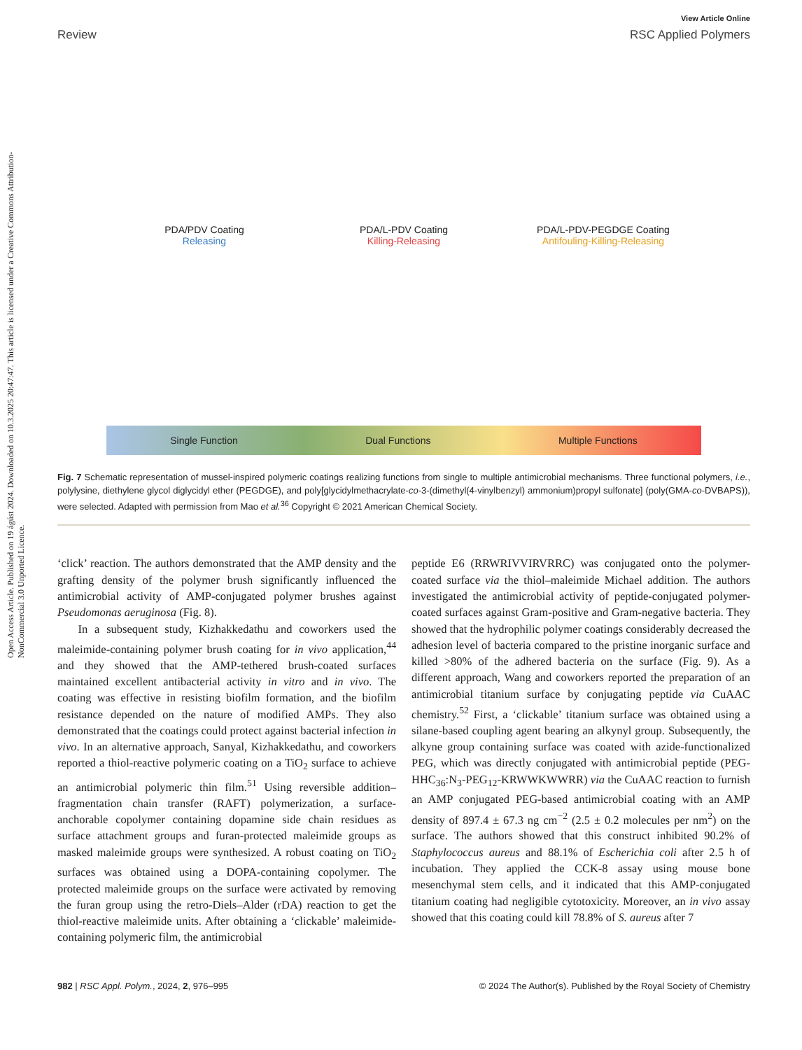Open Access Article. Published on 19 ágúst 2024. Downloaded on 10.3.2025 20:47:47. This article is licensed under a Creative Commons Attribution-NonCommercial 3.0 Unported Licence.
View Article Online
Review RSC Applied Polymers
PDA/PDV Coating
Releasing
PDA/L-PDV Coating
Killing-Releasing
PDA/L-PDV-PEGDGE Coating
Antifouling-Killing-Releasing
Single Function Dual Functions Multiple Functions
Fig. 7 Schematic representation of mussel-inspired polymeric coatings realizing functions from single to multiple antimicrobial mechanisms. Three functional polymers, i.e., polylysine, diethylene glycol diglycidyl ether (PEGDGE), and poly[glycidylmethacrylate-co-3-(dimethyl(4-vinylbenzyl) ammonium)propyl sulfonate] (poly(GMA-co-DVBAPS)), were selected. Adapted with permission from Mao et al.<sup>36</sup> Copyright © 2021 American Chemical Society.
‘click’ reaction. The authors demonstrated that the AMP density and the grafting density of the polymer brush significantly influenced the antimicrobial activity of AMP-conjugated polymer brushes against Pseudomonas aeruginosa (Fig. 8).
In a subsequent study, Kizhakkedathu and coworkers used the maleimide-containing polymer brush coating for in vivo application,<sup>44</sup> and they showed that the AMP-tethered brush-coated surfaces maintained excellent antibacterial activity in vitro and in vivo. The coating was effective in resisting biofilm formation, and the biofilm resistance depended on the nature of modified AMPs. They also demonstrated that the coatings could protect against bacterial infection in vivo. In an alternative approach, Sanyal, Kizhakkedathu, and coworkers reported a thiol-reactive polymeric coating on a TiO<sub>2</sub> surface to achieve an antimicrobial polymeric thin film.<sup>51</sup> Using reversible addition–fragmentation chain transfer (RAFT) polymerization, a surface-anchorable copolymer containing dopamine side chain residues as surface attachment groups and furan-protected maleimide groups as masked maleimide groups were synthesized. A robust coating on TiO<sub>2</sub> surfaces was obtained using a DOPA-containing copolymer. The protected maleimide groups on the surface were activated by removing the furan group using the retro-Diels–Alder (rDA) reaction to get the thiol-reactive maleimide units. After obtaining a ‘clickable’ maleimide-containing polymeric film, the antimicrobial
peptide E6 (RRWRIVVIRVRRC) was conjugated onto the polymer-coated surface via the thiol–maleimide Michael addition. The authors investigated the antimicrobial activity of peptide-conjugated polymer-coated surfaces against Gram-positive and Gram-negative bacteria. They showed that the hydrophilic polymer coatings considerably decreased the adhesion level of bacteria compared to the pristine inorganic surface and killed >80% of the adhered bacteria on the surface (Fig. 9). As a different approach, Wang and coworkers reported the preparation of an antimicrobial titanium surface by conjugating peptide via CuAAC chemistry.<sup>52</sup> First, a ‘clickable’ titanium surface was obtained using a silane-based coupling agent bearing an alkynyl group. Subsequently, the alkyne group containing surface was coated with azide-functionalized PEG, which was directly conjugated with antimicrobial peptide (PEG-HHC<sub>36</sub>:N<sub>3</sub>-PEG<sub>12</sub>-KRWWKWWRR) via the CuAAC reaction to furnish an AMP conjugated PEG-based antimicrobial coating with an AMP density of 897.4 ± 67.3 ng cm<sup>−2</sup> (2.5 ± 0.2 molecules per nm<sup>2</sup>) on the surface. The authors showed that this construct inhibited 90.2% of Staphylococcus aureus and 88.1% of Escherichia coli after 2.5 h of incubation. They applied the CCK-8 assay using mouse bone mesenchymal stem cells, and it indicated that this AMP-conjugated titanium coating had negligible cytotoxicity. Moreover, an in vivo assay showed that this coating could kill 78.8% of S. aureus after 7
982 | RSC Appl. Polym., 2024, 2, 976–995 © 2024 The Author(s). Published by the Royal Society of Chemistry